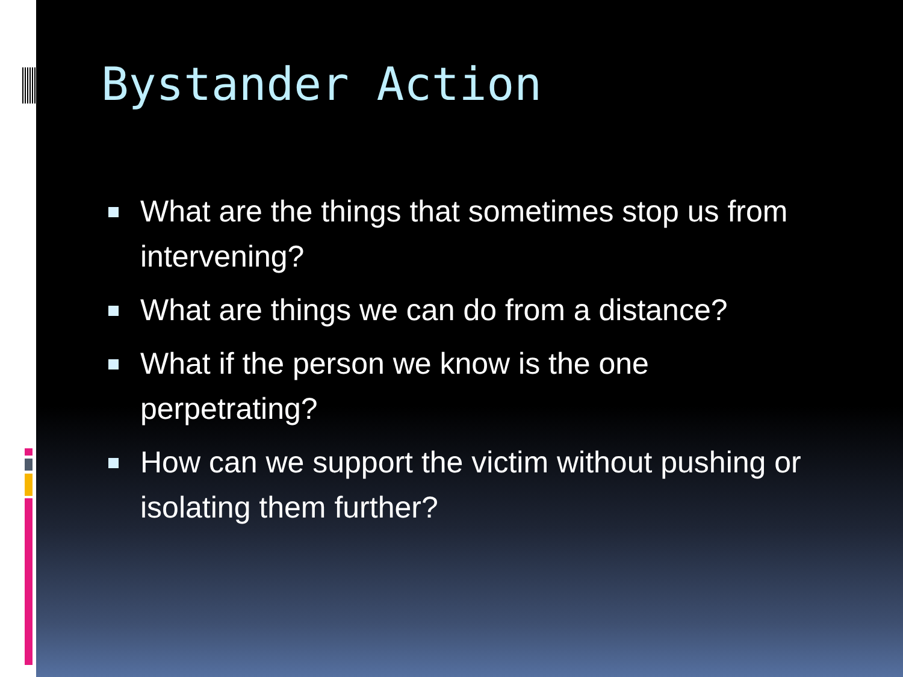Bystander Action
What are the things that sometimes stop us from intervening?
What are things we can do from a distance?
What if the person we know is the one perpetrating?
How can we support the victim without pushing or isolating them further?